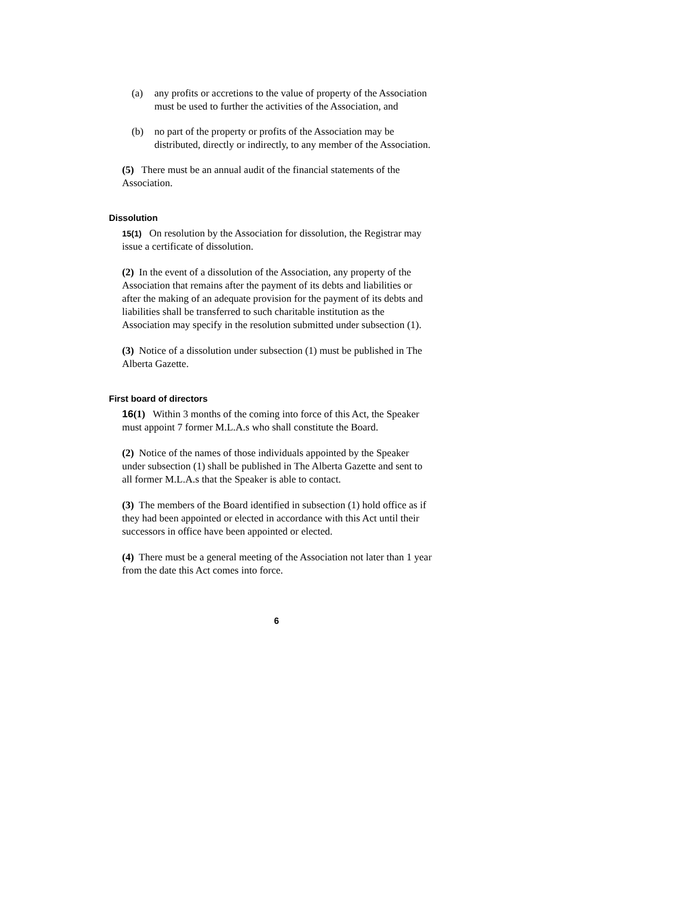(a) any profits or accretions to the value of property of the Association must be used to further the activities of the Association, and
(b) no part of the property or profits of the Association may be distributed, directly or indirectly, to any member of the Association.
(5) There must be an annual audit of the financial statements of the Association.
Dissolution
15(1) On resolution by the Association for dissolution, the Registrar may issue a certificate of dissolution.
(2) In the event of a dissolution of the Association, any property of the Association that remains after the payment of its debts and liabilities or after the making of an adequate provision for the payment of its debts and liabilities shall be transferred to such charitable institution as the Association may specify in the resolution submitted under subsection (1).
(3) Notice of a dissolution under subsection (1) must be published in The Alberta Gazette.
First board of directors
16(1) Within 3 months of the coming into force of this Act, the Speaker must appoint 7 former M.L.A.s who shall constitute the Board.
(2) Notice of the names of those individuals appointed by the Speaker under subsection (1) shall be published in The Alberta Gazette and sent to all former M.L.A.s that the Speaker is able to contact.
(3) The members of the Board identified in subsection (1) hold office as if they had been appointed or elected in accordance with this Act until their successors in office have been appointed or elected.
(4) There must be a general meeting of the Association not later than 1 year from the date this Act comes into force.
6